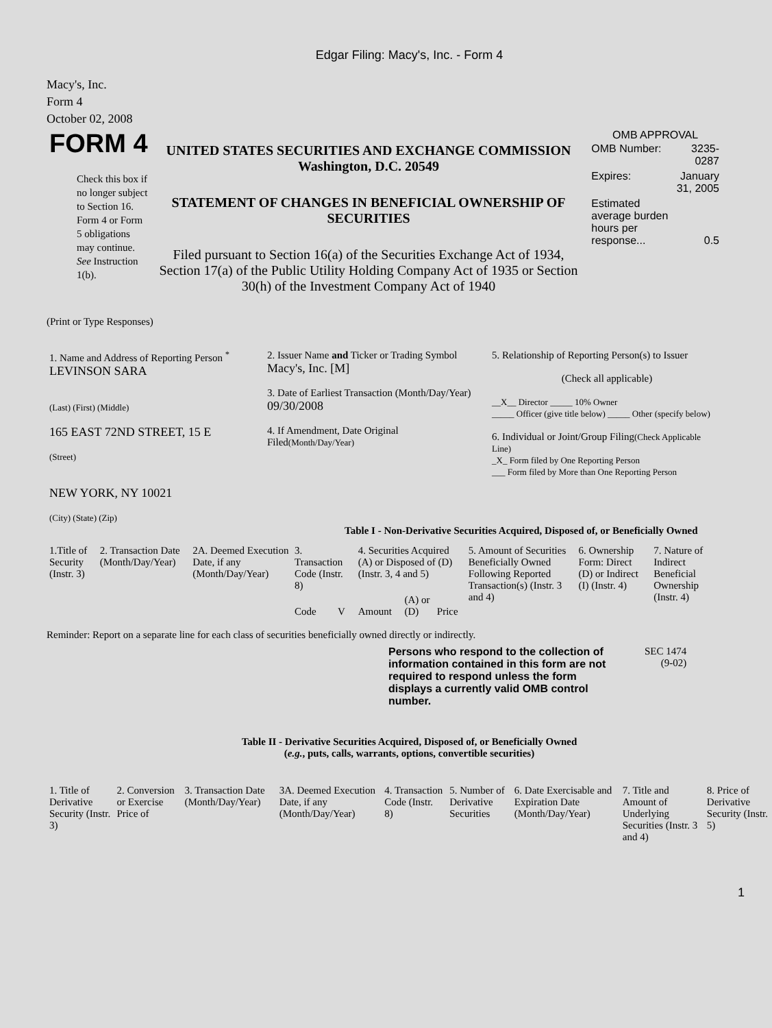Edgar Filing: Macy's, Inc. - Form 4
Macy's, Inc.
Form 4
October 02, 2008
| FORM 4 Check this box if no longer subject to Section 16. Form 4 or Form 5 obligations may continue. See Instruction 1(b). | UNITED STATES SECURITIES AND EXCHANGE COMMISSION Washington, D.C. 20549 STATEMENT OF CHANGES IN BENEFICIAL OWNERSHIP OF SECURITIES Filed pursuant to Section 16(a) of the Securities Exchange Act of 1934, Section 17(a) of the Public Utility Holding Company Act of 1935 or Section 30(h) of the Investment Company Act of 1940 | OMB APPROVAL / OMB Number: / 3235-0287 / / Expires: / January 31, 2005 / / Estimated average burden hours per response... / 0.5 / |
(Print or Type Responses)
| 1. Name and Address of Reporting Person <sup>*</sup> LEVINSON SARA (Last) (First) (Middle) 165 EAST 72ND STREET, 15 E (Street) NEW YORK, NY 10021 (City) (State) (Zip) | 2. Issuer Name and Ticker or Trading Symbol Macy's, Inc. [M] 3. Date of Earliest Transaction (Month/Day/Year) 09/30/2008 4. If Amendment, Date Original Filed (Month/Day/Year) | 5. Relationship of Reporting Person(s) to Issuer (Check all applicable) __X__ Director _____ 10% Owner _____ Officer (give title below) _____ Other (specify below) 6. Individual or Joint/Group Filing (Check Applicable Line) _X_ Form filed by One Reporting Person ___ Form filed by More than One Reporting Person |
Table I - Non-Derivative Securities Acquired, Disposed of, or Beneficially Owned
| 1.Title of Security (Instr. 3) | 2. Transaction Date (Month/Day/Year) | 2A. Deemed Execution Date, if any (Month/Day/Year) | 3. Transaction Code (Instr. 8) | | 4. Securities Acquired (A) or Disposed of (D) (Instr. 3, 4 and 5) | | | 5. Amount of Securities Beneficially Owned Following Reported Transaction(s) (Instr. 3 and 4) | 6. Ownership Form: Direct (D) or Indirect (I) (Instr. 4) | 7. Nature of Indirect Beneficial Ownership (Instr. 4) |
| --- | --- | --- | --- | --- | --- | --- | --- | --- | --- | --- |
| | | | Code | V | Amount | (A) or (D) | Price | | | |
Reminder: Report on a separate line for each class of securities beneficially owned directly or indirectly.
| Persons who respond to the collection of information contained in this form are not required to respond unless the form displays a currently valid OMB control number. | SEC 1474 (9-02) |
Table II - Derivative Securities Acquired, Disposed of, or Beneficially Owned
(e.g., puts, calls, warrants, options, convertible securities)
| 1. Title of Derivative Security (Instr. 3) | 2. Conversion or Exercise Price of | 3. Transaction Date (Month/Day/Year) | 3A. Deemed Execution Date, if any (Month/Day/Year) | 4. Transaction Code (Instr. 8) | 5. Number of Derivative Securities | 6. Date Exercisable and Expiration Date (Month/Day/Year) | 7. Title and Amount of Underlying Securities (Instr. 3 and 4) | 8. Price of Derivative Security (Instr. 5) |
| --- | --- | --- | --- | --- | --- | --- | --- | --- |
1